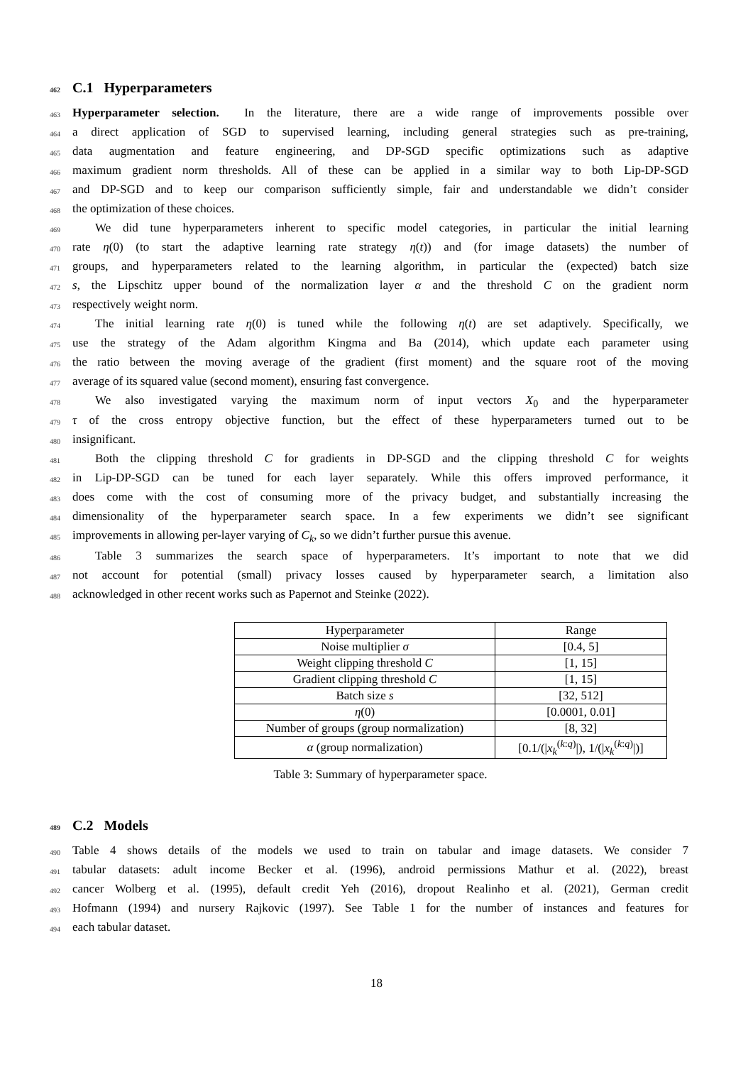462 C.1 Hyperparameters
463 Hyperparameter selection. In the literature, there are a wide range of improvements possible over
464 a direct application of SGD to supervised learning, including general strategies such as pre-training,
465 data augmentation and feature engineering, and DP-SGD specific optimizations such as adaptive
466 maximum gradient norm thresholds. All of these can be applied in a similar way to both Lip-DP-SGD
467 and DP-SGD and to keep our comparison sufficiently simple, fair and understandable we didn’t consider
468 the optimization of these choices.
469 We did tune hyperparameters inherent to specific model categories, in particular the initial learning
470 rate η(0) (to start the adaptive learning rate strategy η(t)) and (for image datasets) the number of
471 groups, and hyperparameters related to the learning algorithm, in particular the (expected) batch size
472 s, the Lipschitz upper bound of the normalization layer α and the threshold C on the gradient norm
473 respectively weight norm.
474 The initial learning rate η(0) is tuned while the following η(t) are set adaptively. Specifically, we
475 use the strategy of the Adam algorithm Kingma and Ba (2014), which update each parameter using
476 the ratio between the moving average of the gradient (first moment) and the square root of the moving
477 average of its squared value (second moment), ensuring fast convergence.
478 We also investigated varying the maximum norm of input vectors X<sub>0</sub> and the hyperparameter
479 τ of the cross entropy objective function, but the effect of these hyperparameters turned out to be
480 insignificant.
481 Both the clipping threshold C for gradients in DP-SGD and the clipping threshold C for weights
482 in Lip-DP-SGD can be tuned for each layer separately. While this offers improved performance, it
483 does come with the cost of consuming more of the privacy budget, and substantially increasing the
484 dimensionality of the hyperparameter search space. In a few experiments we didn’t see significant
485 improvements in allowing per-layer varying of C<sub>k</sub>, so we didn’t further pursue this avenue.
486 Table 3 summarizes the search space of hyperparameters. It’s important to note that we did
487 not account for potential (small) privacy losses caused by hyperparameter search, a limitation also
488 acknowledged in other recent works such as Papernot and Steinke (2022).
| Hyperparameter | Range |
| --- | --- |
| Noise multiplier σ | [0.4, 5] |
| Weight clipping threshold C | [1, 15] |
| Gradient clipping threshold C | [1, 15] |
| Batch size s | [32, 512] |
| η (0) | [0.0001, 0.01] |
| Number of groups (group normalization) | [8, 32] |
| α (group normalization) | [0.1/(/ x<sub>k</sub><sup>(k:q)</sup>/), 1/(/ x<sub>k</sub><sup>(k:q)</sup>/)] |
Table 3: Summary of hyperparameter space.
489 C.2 Models
490 Table 4 shows details of the models we used to train on tabular and image datasets. We consider 7
491 tabular datasets: adult income Becker et al. (1996), android permissions Mathur et al. (2022), breast
492 cancer Wolberg et al. (1995), default credit Yeh (2016), dropout Realinho et al. (2021), German credit
493 Hofmann (1994) and nursery Rajkovic (1997). See Table 1 for the number of instances and features for
494 each tabular dataset.
18